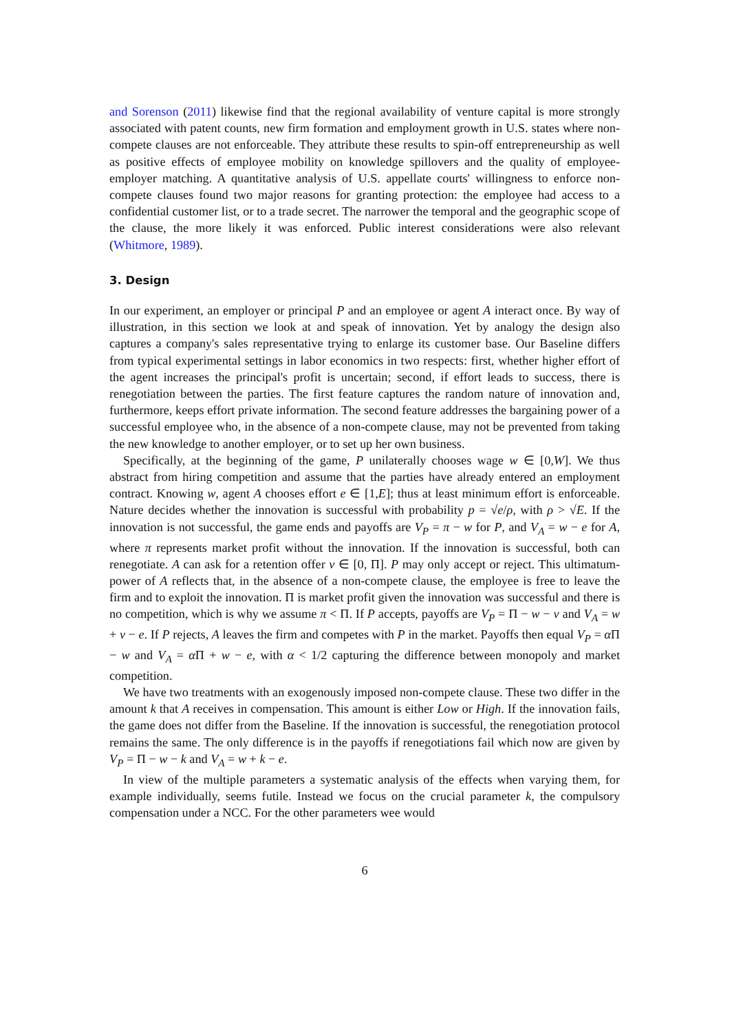and Sorenson (2011) likewise find that the regional availability of venture capital is more strongly associated with patent counts, new firm formation and employment growth in U.S. states where non-compete clauses are not enforceable. They attribute these results to spin-off entrepreneurship as well as positive effects of employee mobility on knowledge spillovers and the quality of employee-employer matching. A quantitative analysis of U.S. appellate courts' willingness to enforce non-compete clauses found two major reasons for granting protection: the employee had access to a confidential customer list, or to a trade secret. The narrower the temporal and the geographic scope of the clause, the more likely it was enforced. Public interest considerations were also relevant (Whitmore, 1989).
3. Design
In our experiment, an employer or principal P and an employee or agent A interact once. By way of illustration, in this section we look at and speak of innovation. Yet by analogy the design also captures a company's sales representative trying to enlarge its customer base. Our Baseline differs from typical experimental settings in labor economics in two respects: first, whether higher effort of the agent increases the principal's profit is uncertain; second, if effort leads to success, there is renegotiation between the parties. The first feature captures the random nature of innovation and, furthermore, keeps effort private information. The second feature addresses the bargaining power of a successful employee who, in the absence of a non-compete clause, may not be prevented from taking the new knowledge to another employer, or to set up her own business.
Specifically, at the beginning of the game, P unilaterally chooses wage w ∈ [0,W]. We thus abstract from hiring competition and assume that the parties have already entered an employment contract. Knowing w, agent A chooses effort e ∈ [1,E]; thus at least minimum effort is enforceable. Nature decides whether the innovation is successful with probability p = √e/ρ, with ρ > √E. If the innovation is not successful, the game ends and payoffs are V<sub>P</sub> = π − w for P, and V<sub>A</sub> = w − e for A, where π represents market profit without the innovation. If the innovation is successful, both can renegotiate. A can ask for a retention offer v ∈ [0, Π]. P may only accept or reject. This ultimatum-power of A reflects that, in the absence of a non-compete clause, the employee is free to leave the firm and to exploit the innovation. Π is market profit given the innovation was successful and there is no competition, which is why we assume π < Π. If P accepts, payoffs are V<sub>P</sub> = Π − w − v and V<sub>A</sub> = w + v − e. If P rejects, A leaves the firm and competes with P in the market. Payoffs then equal V<sub>P</sub> = α Π − w and V<sub>A</sub> = α Π + w − e, with α < 1/2 capturing the difference between monopoly and market competition.
We have two treatments with an exogenously imposed non-compete clause. These two differ in the amount k that A receives in compensation. This amount is either Low or High. If the innovation fails, the game does not differ from the Baseline. If the innovation is successful, the renegotiation protocol remains the same. The only difference is in the payoffs if renegotiations fail which now are given by V<sub>P</sub> = Π − w − k and V<sub>A</sub> = w + k − e.
In view of the multiple parameters a systematic analysis of the effects when varying them, for example individually, seems futile. Instead we focus on the crucial parameter k, the compulsory compensation under a NCC. For the other parameters wee would
6